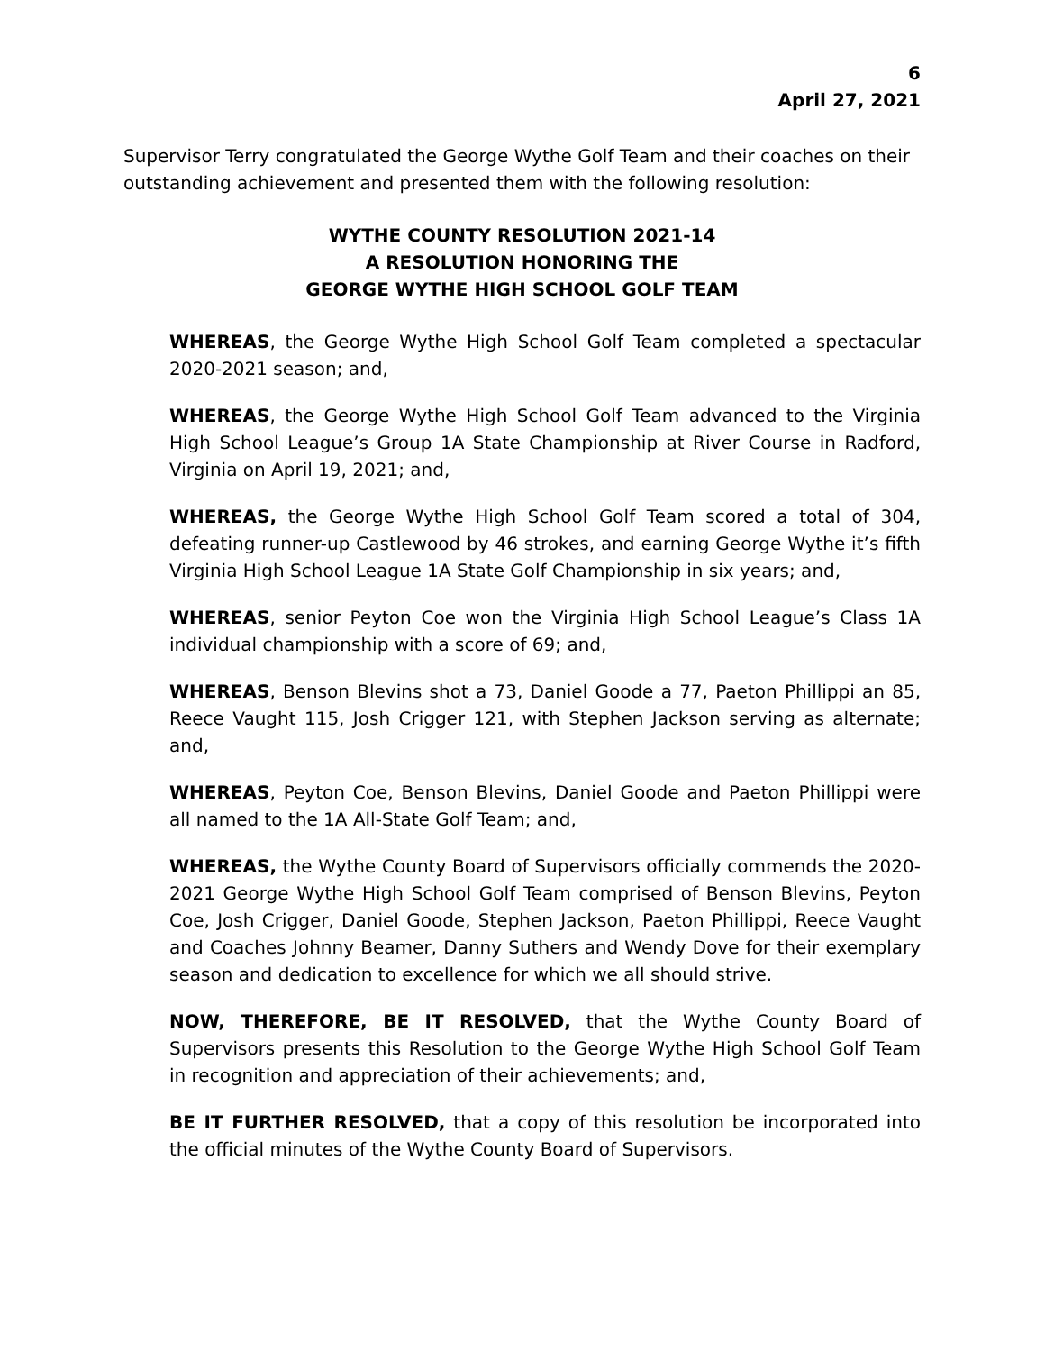6
April 27, 2021
Supervisor Terry congratulated the George Wythe Golf Team and their coaches on their outstanding achievement and presented them with the following resolution:
WYTHE COUNTY RESOLUTION 2021-14
A RESOLUTION HONORING THE
GEORGE WYTHE HIGH SCHOOL GOLF TEAM
WHEREAS, the George Wythe High School Golf Team completed a spectacular 2020-2021 season; and,
WHEREAS, the George Wythe High School Golf Team advanced to the Virginia High School League’s Group 1A State Championship at River Course in Radford, Virginia on April 19, 2021; and,
WHEREAS, the George Wythe High School Golf Team scored a total of 304, defeating runner-up Castlewood by 46 strokes, and earning George Wythe it’s fifth Virginia High School League 1A State Golf Championship in six years; and,
WHEREAS, senior Peyton Coe won the Virginia High School League’s Class 1A individual championship with a score of 69; and,
WHEREAS, Benson Blevins shot a 73, Daniel Goode a 77, Paeton Phillippi an 85, Reece Vaught 115, Josh Crigger 121, with Stephen Jackson serving as alternate; and,
WHEREAS, Peyton Coe, Benson Blevins, Daniel Goode and Paeton Phillippi were all named to the 1A All-State Golf Team; and,
WHEREAS, the Wythe County Board of Supervisors officially commends the 2020-2021 George Wythe High School Golf Team comprised of Benson Blevins, Peyton Coe, Josh Crigger, Daniel Goode, Stephen Jackson, Paeton Phillippi, Reece Vaught and Coaches Johnny Beamer, Danny Suthers and Wendy Dove for their exemplary season and dedication to excellence for which we all should strive.
NOW, THEREFORE, BE IT RESOLVED, that the Wythe County Board of Supervisors presents this Resolution to the George Wythe High School Golf Team in recognition and appreciation of their achievements; and,
BE IT FURTHER RESOLVED, that a copy of this resolution be incorporated into the official minutes of the Wythe County Board of Supervisors.